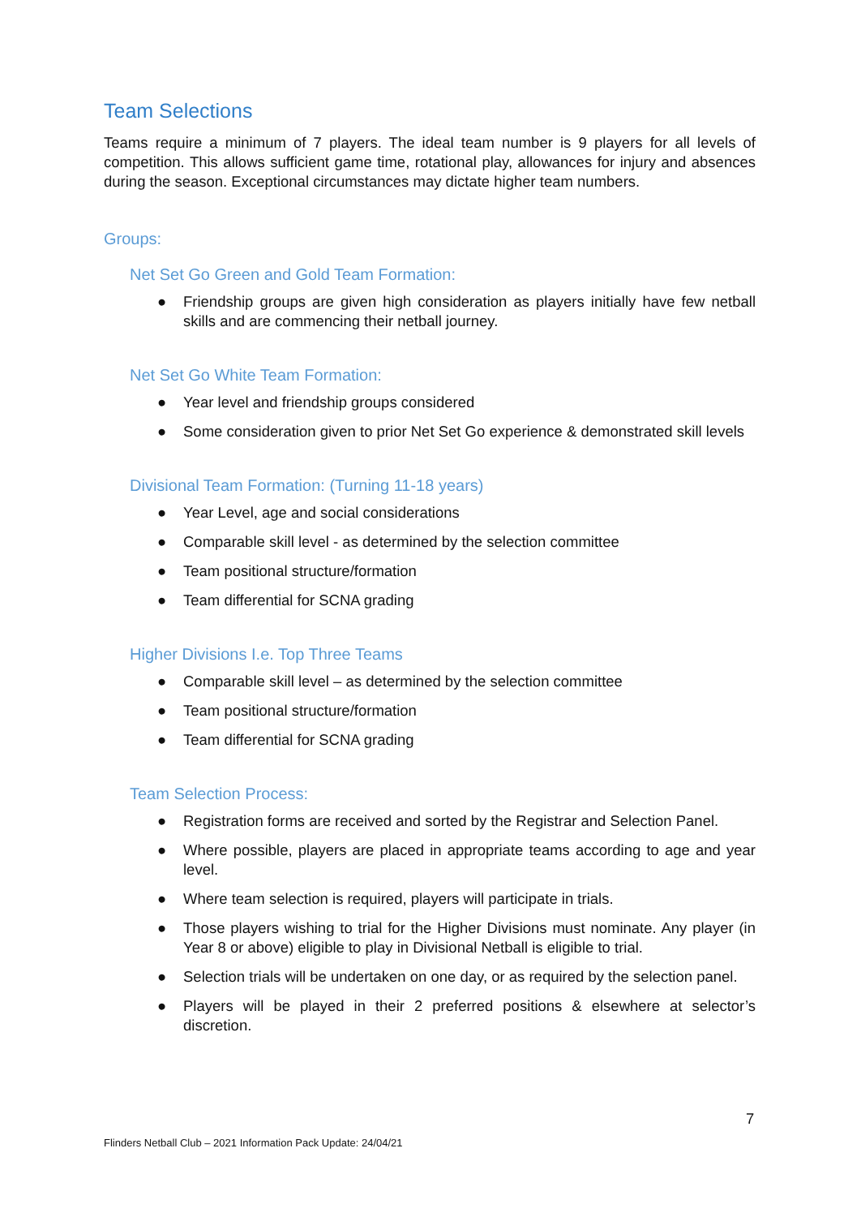Team Selections
Teams require a minimum of 7 players. The ideal team number is 9 players for all levels of competition. This allows sufficient game time, rotational play, allowances for injury and absences during the season. Exceptional circumstances may dictate higher team numbers.
Groups:
Net Set Go Green and Gold Team Formation:
● Friendship groups are given high consideration as players initially have few netball skills and are commencing their netball journey.
Net Set Go White Team Formation:
● Year level and friendship groups considered
● Some consideration given to prior Net Set Go experience & demonstrated skill levels
Divisional Team Formation: (Turning 11-18 years)
● Year Level, age and social considerations
● Comparable skill level - as determined by the selection committee
● Team positional structure/formation
● Team differential for SCNA grading
Higher Divisions I.e. Top Three Teams
● Comparable skill level – as determined by the selection committee
● Team positional structure/formation
● Team differential for SCNA grading
Team Selection Process:
● Registration forms are received and sorted by the Registrar and Selection Panel.
● Where possible, players are placed in appropriate teams according to age and year level.
● Where team selection is required, players will participate in trials.
● Those players wishing to trial for the Higher Divisions must nominate. Any player (in Year 8 or above) eligible to play in Divisional Netball is eligible to trial.
● Selection trials will be undertaken on one day, or as required by the selection panel.
● Players will be played in their 2 preferred positions & elsewhere at selector’s discretion.
7
Flinders Netball Club – 2021 Information Pack Update: 24/04/21